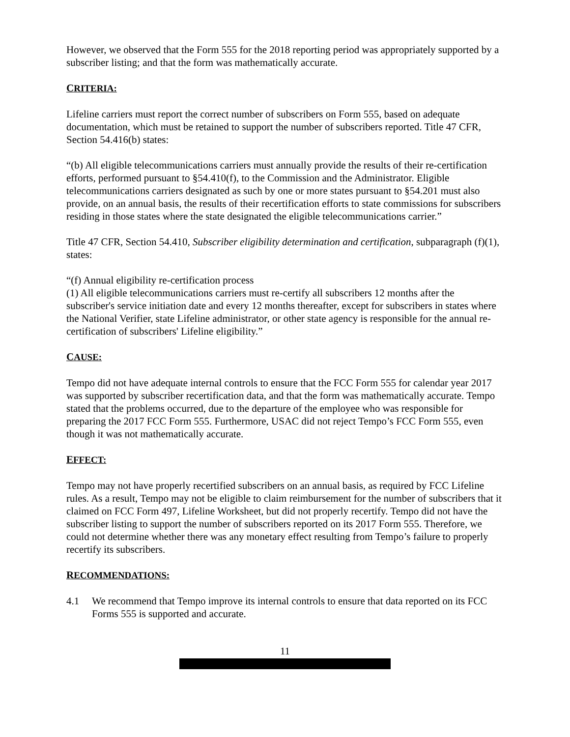However, we observed that the Form 555 for the 2018 reporting period was appropriately supported by a subscriber listing; and that the form was mathematically accurate.
CRITERIA:
Lifeline carriers must report the correct number of subscribers on Form 555, based on adequate documentation, which must be retained to support the number of subscribers reported. Title 47 CFR, Section 54.416(b) states:
“(b) All eligible telecommunications carriers must annually provide the results of their re-certification efforts, performed pursuant to §54.410(f), to the Commission and the Administrator. Eligible telecommunications carriers designated as such by one or more states pursuant to §54.201 must also provide, on an annual basis, the results of their recertification efforts to state commissions for subscribers residing in those states where the state designated the eligible telecommunications carrier.”
Title 47 CFR, Section 54.410, Subscriber eligibility determination and certification, subparagraph (f)(1), states:
“(f) Annual eligibility re-certification process
(1) All eligible telecommunications carriers must re-certify all subscribers 12 months after the subscriber's service initiation date and every 12 months thereafter, except for subscribers in states where the National Verifier, state Lifeline administrator, or other state agency is responsible for the annual re-certification of subscribers' Lifeline eligibility.”
CAUSE:
Tempo did not have adequate internal controls to ensure that the FCC Form 555 for calendar year 2017 was supported by subscriber recertification data, and that the form was mathematically accurate. Tempo stated that the problems occurred, due to the departure of the employee who was responsible for preparing the 2017 FCC Form 555. Furthermore, USAC did not reject Tempo’s FCC Form 555, even though it was not mathematically accurate.
EFFECT:
Tempo may not have properly recertified subscribers on an annual basis, as required by FCC Lifeline rules. As a result, Tempo may not be eligible to claim reimbursement for the number of subscribers that it claimed on FCC Form 497, Lifeline Worksheet, but did not properly recertify. Tempo did not have the subscriber listing to support the number of subscribers reported on its 2017 Form 555. Therefore, we could not determine whether there was any monetary effect resulting from Tempo’s failure to properly recertify its subscribers.
RECOMMENDATIONS:
4.1 We recommend that Tempo improve its internal controls to ensure that data reported on its FCC Forms 555 is supported and accurate.
11